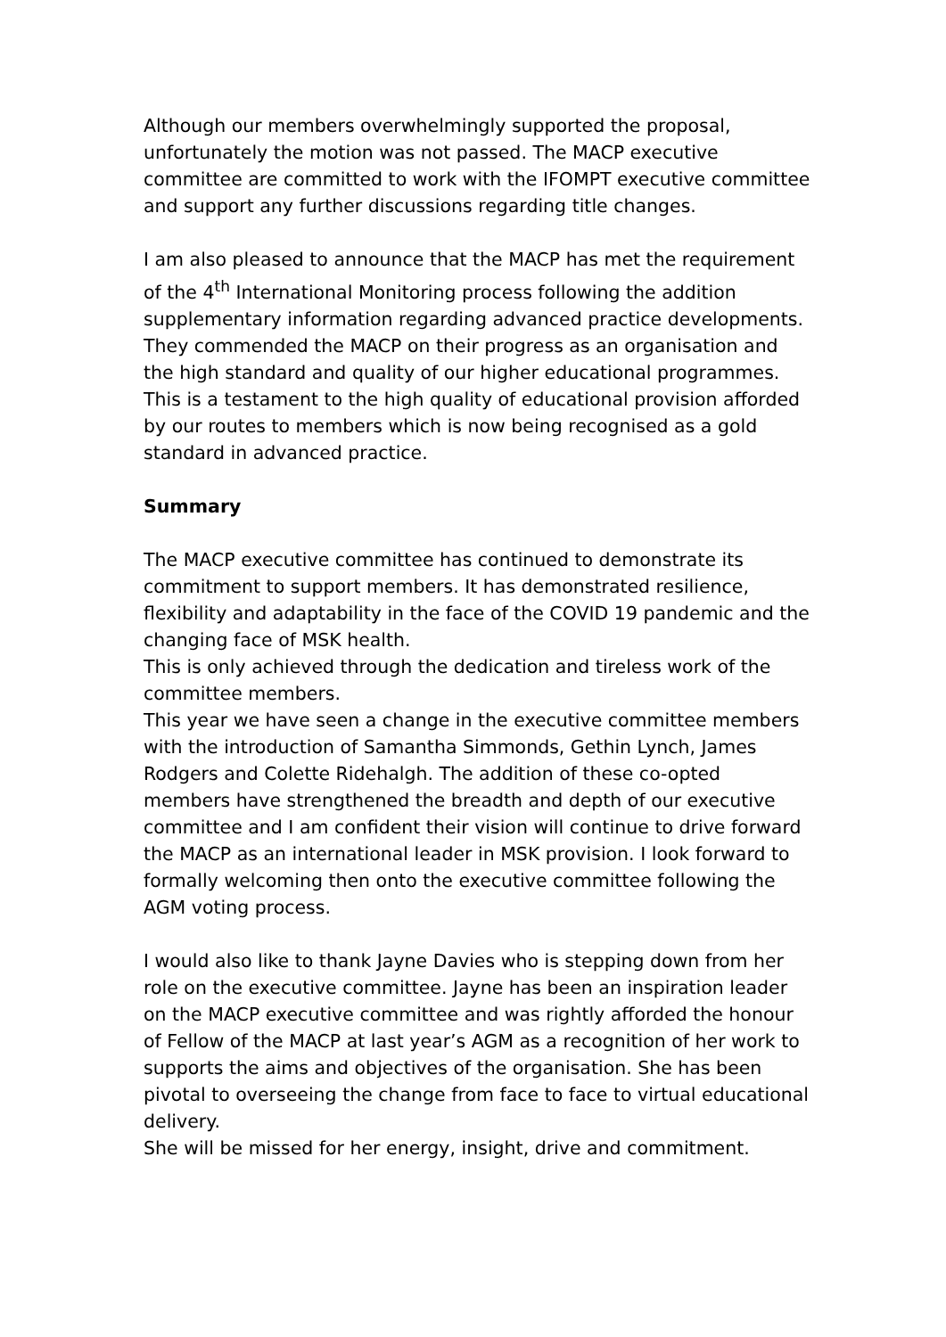Although our members overwhelmingly supported the proposal, unfortunately the motion was not passed. The MACP executive committee are committed to work with the IFOMPT executive committee and support any further discussions regarding title changes.
I am also pleased to announce that the MACP has met the requirement of the 4<sup>th</sup> International Monitoring process following the addition supplementary information regarding advanced practice developments. They commended the MACP on their progress as an organisation and the high standard and quality of our higher educational programmes. This is a testament to the high quality of educational provision afforded by our routes to members which is now being recognised as a gold standard in advanced practice.
Summary
The MACP executive committee has continued to demonstrate its commitment to support members. It has demonstrated resilience, flexibility and adaptability in the face of the COVID 19 pandemic and the changing face of MSK health.
This is only achieved through the dedication and tireless work of the committee members.
This year we have seen a change in the executive committee members with the introduction of Samantha Simmonds, Gethin Lynch, James Rodgers and Colette Ridehalgh. The addition of these co-opted members have strengthened the breadth and depth of our executive committee and I am confident their vision will continue to drive forward the MACP as an international leader in MSK provision. I look forward to formally welcoming then onto the executive committee following the AGM voting process.
I would also like to thank Jayne Davies who is stepping down from her role on the executive committee. Jayne has been an inspiration leader on the MACP executive committee and was rightly afforded the honour of Fellow of the MACP at last year’s AGM as a recognition of her work to supports the aims and objectives of the organisation. She has been pivotal to overseeing the change from face to face to virtual educational delivery.
She will be missed for her energy, insight, drive and commitment.